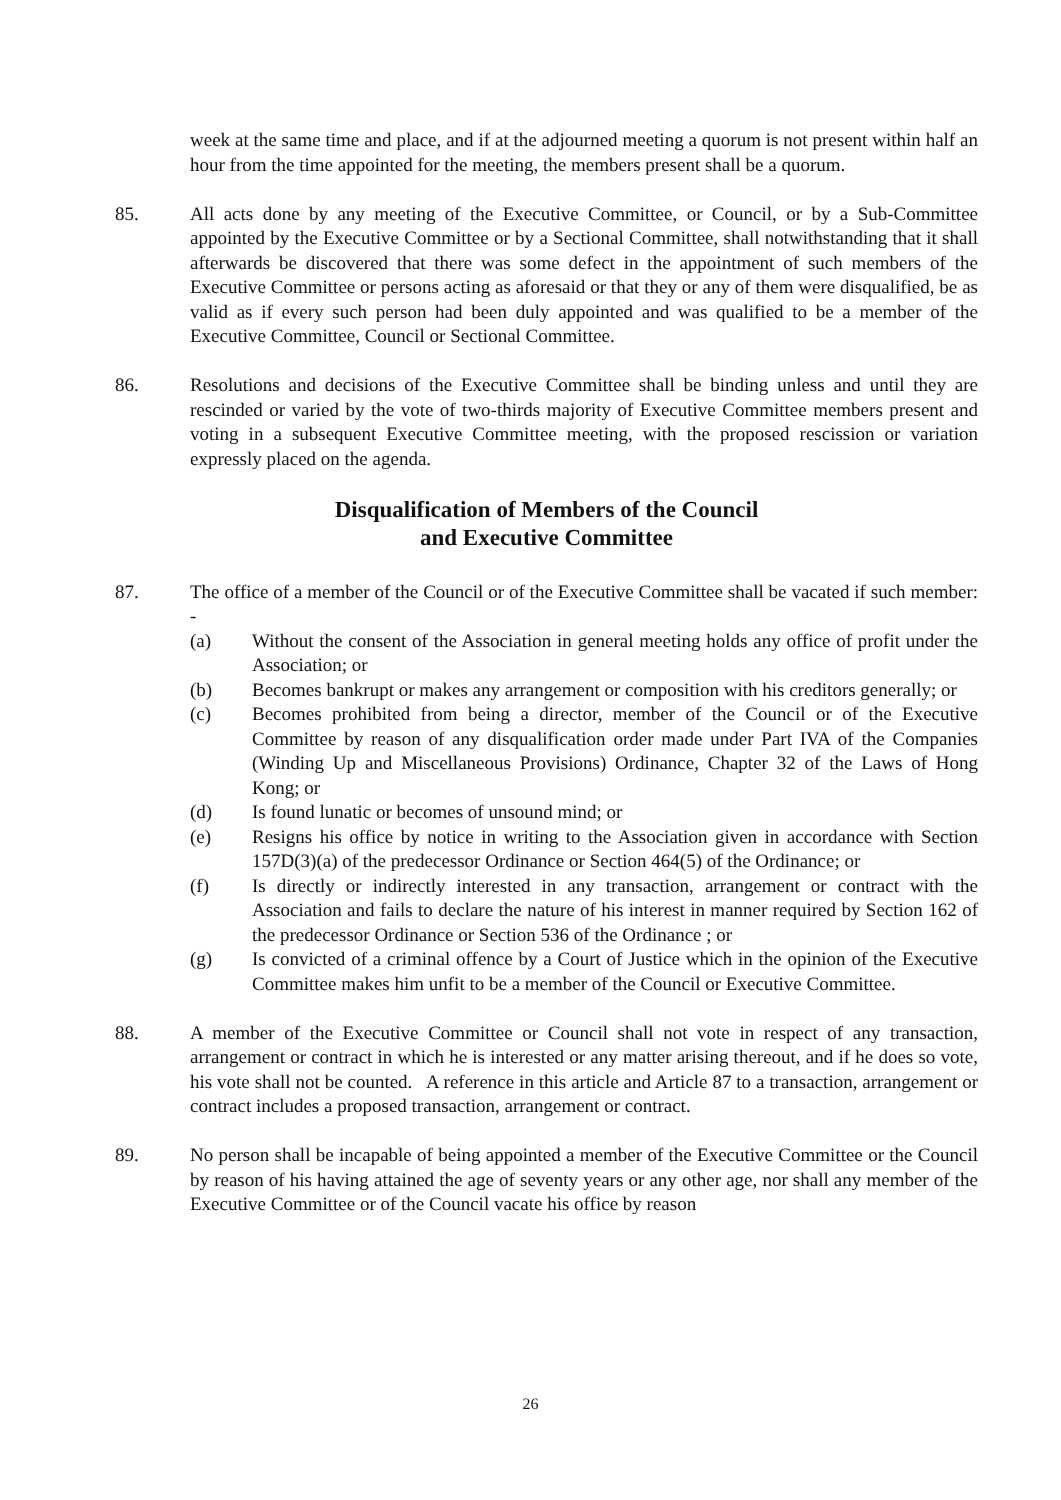week at the same time and place, and if at the adjourned meeting a quorum is not present within half an hour from the time appointed for the meeting, the members present shall be a quorum.
85. All acts done by any meeting of the Executive Committee, or Council, or by a Sub-Committee appointed by the Executive Committee or by a Sectional Committee, shall notwithstanding that it shall afterwards be discovered that there was some defect in the appointment of such members of the Executive Committee or persons acting as aforesaid or that they or any of them were disqualified, be as valid as if every such person had been duly appointed and was qualified to be a member of the Executive Committee, Council or Sectional Committee.
86. Resolutions and decisions of the Executive Committee shall be binding unless and until they are rescinded or varied by the vote of two-thirds majority of Executive Committee members present and voting in a subsequent Executive Committee meeting, with the proposed rescission or variation expressly placed on the agenda.
Disqualification of Members of the Council
and Executive Committee
87. The office of a member of the Council or of the Executive Committee shall be vacated if such member: -
(a) Without the consent of the Association in general meeting holds any office of profit under the Association; or
(b) Becomes bankrupt or makes any arrangement or composition with his creditors generally; or
(c) Becomes prohibited from being a director, member of the Council or of the Executive Committee by reason of any disqualification order made under Part IVA of the Companies (Winding Up and Miscellaneous Provisions) Ordinance, Chapter 32 of the Laws of Hong Kong; or
(d) Is found lunatic or becomes of unsound mind; or
(e) Resigns his office by notice in writing to the Association given in accordance with Section 157D(3)(a) of the predecessor Ordinance or Section 464(5) of the Ordinance; or
(f) Is directly or indirectly interested in any transaction, arrangement or contract with the Association and fails to declare the nature of his interest in manner required by Section 162 of the predecessor Ordinance or Section 536 of the Ordinance ; or
(g) Is convicted of a criminal offence by a Court of Justice which in the opinion of the Executive Committee makes him unfit to be a member of the Council or Executive Committee.
88. A member of the Executive Committee or Council shall not vote in respect of any transaction, arrangement or contract in which he is interested or any matter arising thereout, and if he does so vote, his vote shall not be counted. A reference in this article and Article 87 to a transaction, arrangement or contract includes a proposed transaction, arrangement or contract.
89. No person shall be incapable of being appointed a member of the Executive Committee or the Council by reason of his having attained the age of seventy years or any other age, nor shall any member of the Executive Committee or of the Council vacate his office by reason
26